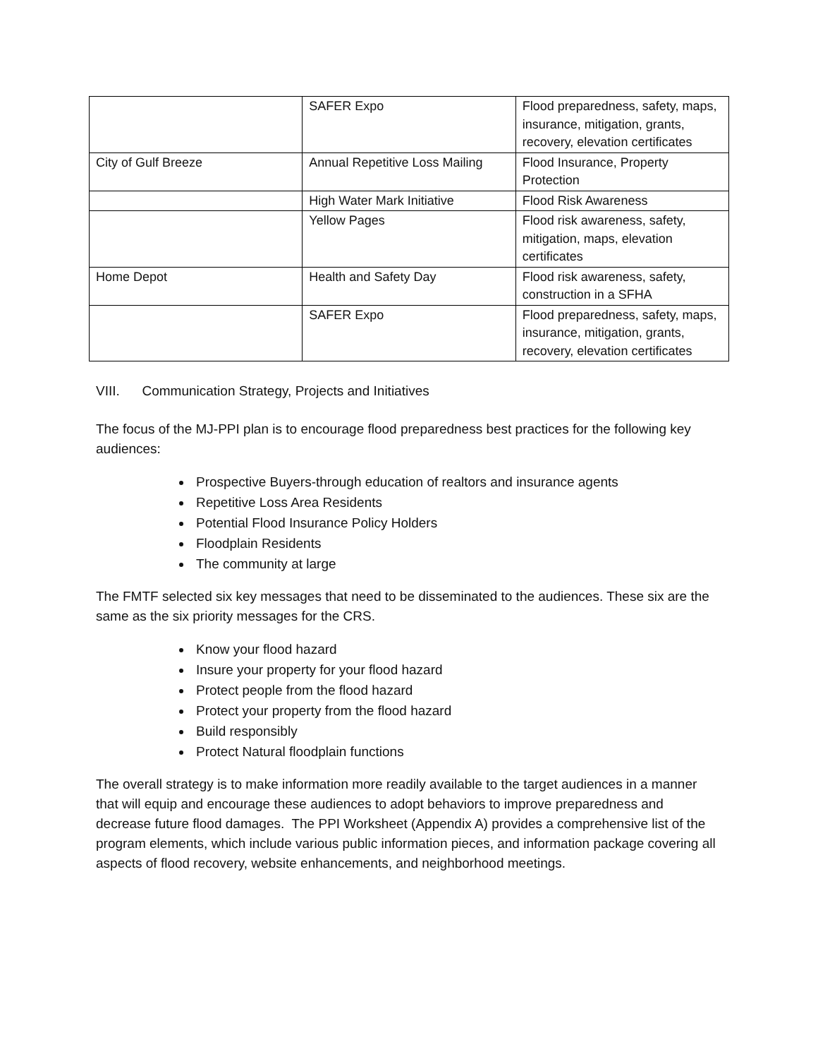| | SAFER Expo | Flood preparedness, safety, maps, insurance, mitigation, grants, recovery, elevation certificates |
| City of Gulf Breeze | Annual Repetitive Loss Mailing | Flood Insurance, Property Protection |
| | High Water Mark Initiative | Flood Risk Awareness |
| | Yellow Pages | Flood risk awareness, safety, mitigation, maps, elevation certificates |
| Home Depot | Health and Safety Day | Flood risk awareness, safety, construction in a SFHA |
| | SAFER Expo | Flood preparedness, safety, maps, insurance, mitigation, grants, recovery, elevation certificates |
VIII. Communication Strategy, Projects and Initiatives
The focus of the MJ-PPI plan is to encourage flood preparedness best practices for the following key audiences:
Prospective Buyers-through education of realtors and insurance agents
Repetitive Loss Area Residents
Potential Flood Insurance Policy Holders
Floodplain Residents
The community at large
The FMTF selected six key messages that need to be disseminated to the audiences. These six are the same as the six priority messages for the CRS.
Know your flood hazard
Insure your property for your flood hazard
Protect people from the flood hazard
Protect your property from the flood hazard
Build responsibly
Protect Natural floodplain functions
The overall strategy is to make information more readily available to the target audiences in a manner that will equip and encourage these audiences to adopt behaviors to improve preparedness and decrease future flood damages. The PPI Worksheet (Appendix A) provides a comprehensive list of the program elements, which include various public information pieces, and information package covering all aspects of flood recovery, website enhancements, and neighborhood meetings.